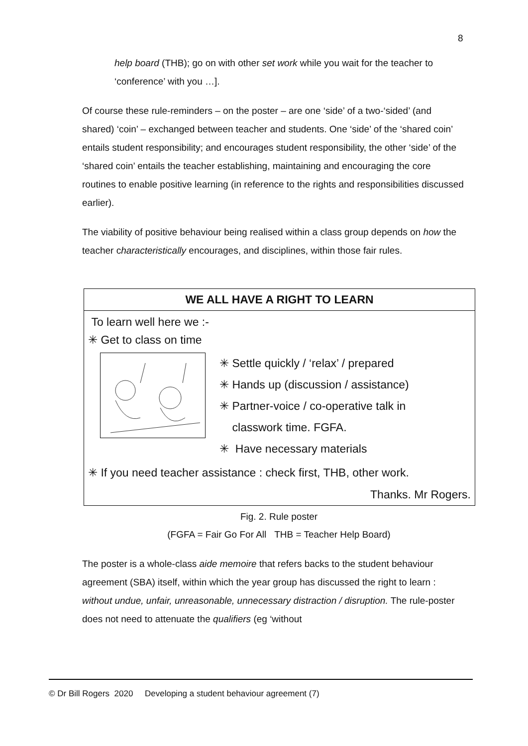8
help board (THB); go on with other set work while you wait for the teacher to ‘conference’ with you …].
Of course these rule-reminders – on the poster – are one ‘side’ of a two-‘sided’ (and shared) ‘coin’ – exchanged between teacher and students. One ‘side’ of the ‘shared coin’ entails student responsibility; and encourages student responsibility, the other ‘side’ of the ‘shared coin’ entails the teacher establishing, maintaining and encouraging the core routines to enable positive learning (in reference to the rights and responsibilities discussed earlier).
The viability of positive behaviour being realised within a class group depends on how the teacher characteristically encourages, and disciplines, within those fair rules.
WE ALL HAVE A RIGHT TO LEARN
To learn well here we :-
✳ Get to class on time
✳ Settle quickly / ‘relax’ / prepared
✳ Hands up (discussion / assistance)
✳ Partner-voice / co-operative talk in
classwork time. FGFA.
✳ Have necessary materials
✳ If you need teacher assistance : check first, THB, other work.
Thanks. Mr Rogers.
Fig. 2. Rule poster
(FGFA = Fair Go For All THB = Teacher Help Board)
The poster is a whole-class aide memoire that refers backs to the student behaviour agreement (SBA) itself, within which the year group has discussed the right to learn : without undue, unfair, unreasonable, unnecessary distraction / disruption. The rule-poster does not need to attenuate the qualifiers (eg ‘without
© Dr Bill Rogers 2020 Developing a student behaviour agreement (7)